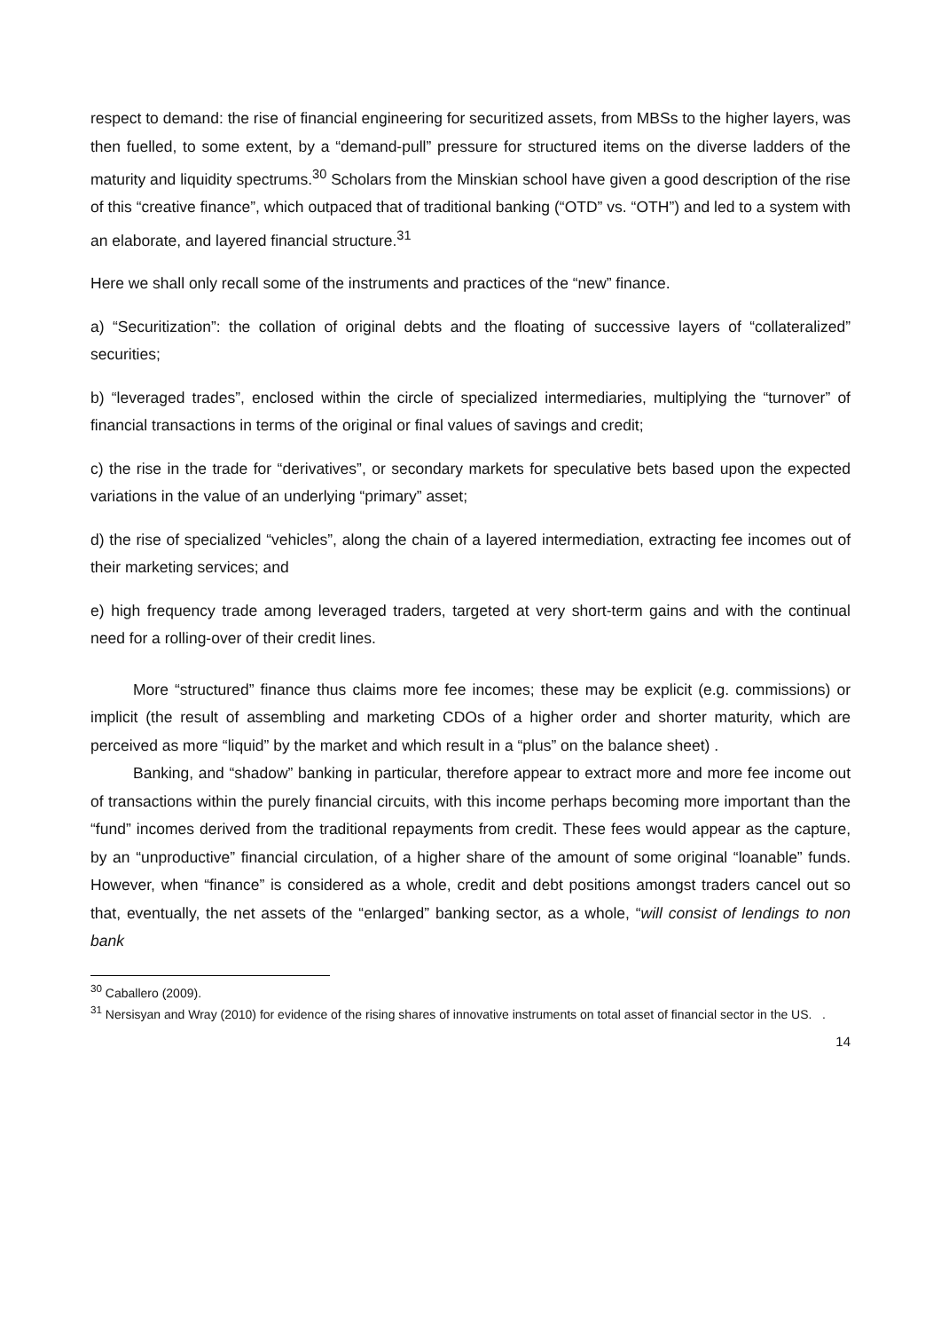respect to demand: the rise of financial engineering for securitized assets, from MBSs to the higher layers, was then fuelled, to some extent, by a “demand-pull” pressure for structured items on the diverse ladders of the maturity and liquidity spectrums.<sup>30</sup> Scholars from the Minskian school have given a good description of the rise of this “creative finance”, which outpaced that of traditional banking (“OTD” vs. “OTH”) and led to a system with an elaborate, and layered financial structure.<sup>31</sup>
Here we shall only recall some of the instruments and practices of the “new” finance.
a) “Securitization”: the collation of original debts and the floating of successive layers of “collateralized” securities;
b) “leveraged trades”, enclosed within the circle of specialized intermediaries, multiplying the “turnover” of financial transactions in terms of the original or final values of savings and credit;
c) the rise in the trade for “derivatives”, or secondary markets for speculative bets based upon the expected variations in the value of an underlying “primary” asset;
d) the rise of specialized “vehicles”, along the chain of a layered intermediation, extracting fee incomes out of their marketing services; and
e) high frequency trade among leveraged traders, targeted at very short-term gains and with the continual need for a rolling-over of their credit lines.
More “structured” finance thus claims more fee incomes; these may be explicit (e.g. commissions) or implicit (the result of assembling and marketing CDOs of a higher order and shorter maturity, which are perceived as more “liquid” by the market and which result in a “plus” on the balance sheet) .
Banking, and “shadow” banking in particular, therefore appear to extract more and more fee income out of transactions within the purely financial circuits, with this income perhaps becoming more important than the “fund” incomes derived from the traditional repayments from credit. These fees would appear as the capture, by an “unproductive” financial circulation, of a higher share of the amount of some original “loanable” funds. However, when “finance” is considered as a whole, credit and debt positions amongst traders cancel out so that, eventually, the net assets of the “enlarged” banking sector, as a whole, “will consist of lendings to non bank
<sup>30</sup> Caballero (2009).
<sup>31</sup> Nersisyan and Wray (2010) for evidence of the rising shares of innovative instruments on total asset of financial sector in the US. .
14